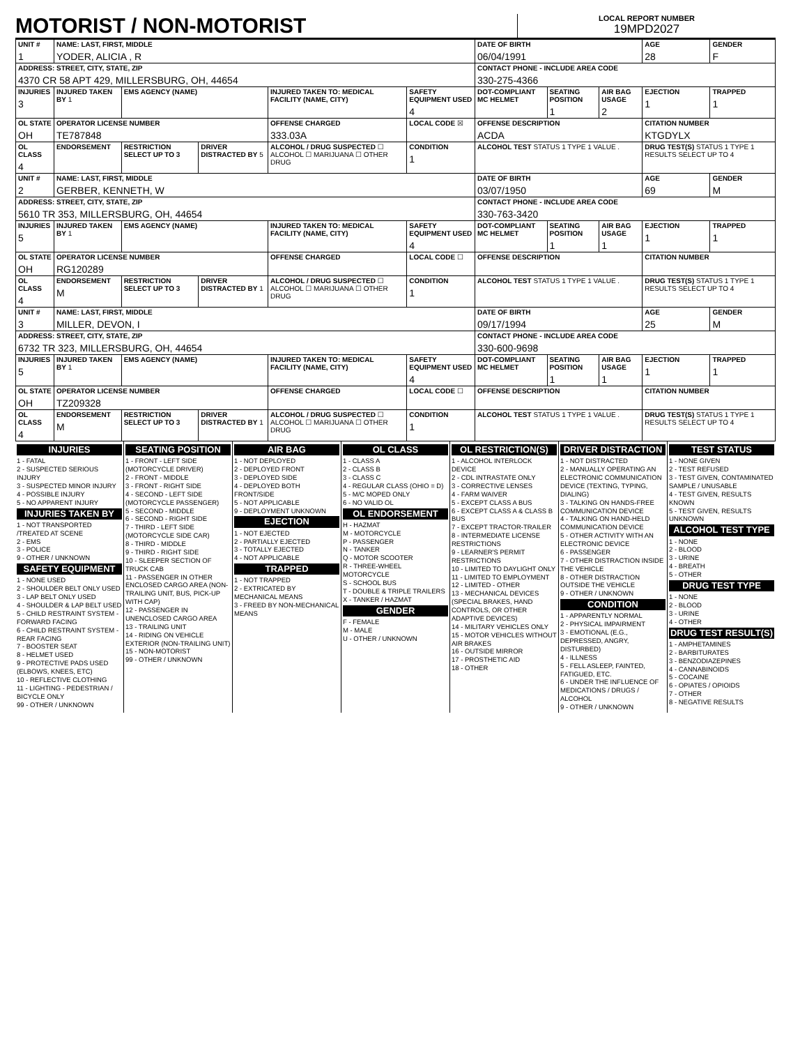MOTORIST / NON-MOTORIST
LOCAL REPORT NUMBER
19MPD2027
| UNIT # 1 | NAME: LAST, FIRST, MIDDLE YODER, ALICIA , R | | | | | DATE OF BIRTH 06/04/1991 | | | AGE 28 | GENDER F |
| ADDRESS: STREET, CITY, STATE, ZIP 4370 CR 58 APT 429, MILLERSBURG, OH, 44654 | | | | | | CONTACT PHONE - INCLUDE AREA CODE 330-275-4366 | | | | |
| INJURIES 3 | INJURED TAKEN BY 1 | EMS AGENCY (NAME) | | INJURED TAKEN TO: MEDICAL FACILITY (NAME, CITY) | SAFETY EQUIPMENT USED 4 | DOT-COMPLIANT MC HELMET | SEATING POSITION 1 | AIR BAG USAGE 2 | EJECTION 1 | TRAPPED 1 |
| OL STATE OH | OPERATOR LICENSE NUMBER TE787848 | | | OFFENSE CHARGED 333.03A | LOCAL CODE ☒ | OFFENSE DESCRIPTION ACDA | | | CITATION NUMBER KTGDYLX | |
| OL CLASS 4 | ENDORSEMENT | RESTRICTION SELECT UP TO 3 | DRIVER DISTRACTED BY 5 | ALCOHOL / DRUG SUSPECTED ☐ ALCOHOL ☐ MARIJUANA ☐ OTHER DRUG | CONDITION 1 | ALCOHOL TEST STATUS 1 TYPE 1 VALUE . | | | DRUG TEST(S) STATUS 1 TYPE 1 RESULTS SELECT UP TO 4 | |
| UNIT # 2 | NAME: LAST, FIRST, MIDDLE GERBER, KENNETH, W | | | | | DATE OF BIRTH 03/07/1950 | | | AGE 69 | GENDER M |
| ADDRESS: STREET, CITY, STATE, ZIP 5610 TR 353, MILLERSBURG, OH, 44654 | | | | | | CONTACT PHONE - INCLUDE AREA CODE 330-763-3420 | | | | |
| INJURIES 5 | INJURED TAKEN BY 1 | EMS AGENCY (NAME) | | INJURED TAKEN TO: MEDICAL FACILITY (NAME, CITY) | SAFETY EQUIPMENT USED 4 | DOT-COMPLIANT MC HELMET | SEATING POSITION 1 | AIR BAG USAGE 1 | EJECTION 1 | TRAPPED 1 |
| OL STATE OH | OPERATOR LICENSE NUMBER RG120289 | | | OFFENSE CHARGED | LOCAL CODE ☐ | OFFENSE DESCRIPTION | | | CITATION NUMBER | |
| OL CLASS 4 | ENDORSEMENT M | RESTRICTION SELECT UP TO 3 | DRIVER DISTRACTED BY 1 | ALCOHOL / DRUG SUSPECTED ☐ ALCOHOL ☐ MARIJUANA ☐ OTHER DRUG | CONDITION 1 | ALCOHOL TEST STATUS 1 TYPE 1 VALUE . | | | DRUG TEST(S) STATUS 1 TYPE 1 RESULTS SELECT UP TO 4 | |
| UNIT # 3 | NAME: LAST, FIRST, MIDDLE MILLER, DEVON, I | | | | | DATE OF BIRTH 09/17/1994 | | | AGE 25 | GENDER M |
| ADDRESS: STREET, CITY, STATE, ZIP 6732 TR 323, MILLERSBURG, OH, 44654 | | | | | | CONTACT PHONE - INCLUDE AREA CODE 330-600-9698 | | | | |
| INJURIES 5 | INJURED TAKEN BY 1 | EMS AGENCY (NAME) | | INJURED TAKEN TO: MEDICAL FACILITY (NAME, CITY) | SAFETY EQUIPMENT USED 4 | DOT-COMPLIANT MC HELMET | SEATING POSITION 1 | AIR BAG USAGE 1 | EJECTION 1 | TRAPPED 1 |
| OL STATE OH | OPERATOR LICENSE NUMBER TZ209328 | | | OFFENSE CHARGED | LOCAL CODE ☐ | OFFENSE DESCRIPTION | | | CITATION NUMBER | |
| OL CLASS 4 | ENDORSEMENT M | RESTRICTION SELECT UP TO 3 | DRIVER DISTRACTED BY 1 | ALCOHOL / DRUG SUSPECTED ☐ ALCOHOL ☐ MARIJUANA ☐ OTHER DRUG | CONDITION 1 | ALCOHOL TEST STATUS 1 TYPE 1 VALUE . | | | DRUG TEST(S) STATUS 1 TYPE 1 RESULTS SELECT UP TO 4 | |
INJURIES
1 - FATAL
2 - SUSPECTED SERIOUS INJURY
3 - SUSPECTED MINOR INJURY
4 - POSSIBLE INJURY
5 - NO APPARENT INJURY
INJURIES TAKEN BY
1 - NOT TRANSPORTED /TREATED AT SCENE
2 - EMS
3 - POLICE
9 - OTHER / UNKNOWN
SAFETY EQUIPMENT
1 - NONE USED
2 - SHOULDER BELT ONLY USED
3 - LAP BELT ONLY USED
4 - SHOULDER & LAP BELT USED
5 - CHILD RESTRAINT SYSTEM - FORWARD FACING
6 - CHILD RESTRAINT SYSTEM - REAR FACING
7 - BOOSTER SEAT
8 - HELMET USED
9 - PROTECTIVE PADS USED (ELBOWS, KNEES, ETC)
10 - REFLECTIVE CLOTHING
11 - LIGHTING - PEDESTRIAN / BICYCLE ONLY
99 - OTHER / UNKNOWN
SEATING POSITION
1 - FRONT - LEFT SIDE (MOTORCYCLE DRIVER)
2 - FRONT - MIDDLE
3 - FRONT - RIGHT SIDE
4 - SECOND - LEFT SIDE (MOTORCYCLE PASSENGER)
5 - SECOND - MIDDLE
6 - SECOND - RIGHT SIDE
7 - THIRD - LEFT SIDE (MOTORCYCLE SIDE CAR)
8 - THIRD - MIDDLE
9 - THIRD - RIGHT SIDE
10 - SLEEPER SECTION OF TRUCK CAB
11 - PASSENGER IN OTHER ENCLOSED CARGO AREA (NON-TRAILING UNIT, BUS, PICK-UP WITH CAP)
12 - PASSENGER IN UNENCLOSED CARGO AREA
13 - TRAILING UNIT
14 - RIDING ON VEHICLE EXTERIOR (NON-TRAILING UNIT)
15 - NON-MOTORIST
99 - OTHER / UNKNOWN
AIR BAG
1 - NOT DEPLOYED
2 - DEPLOYED FRONT
3 - DEPLOYED SIDE
4 - DEPLOYED BOTH FRONT/SIDE
5 - NOT APPLICABLE
9 - DEPLOYMENT UNKNOWN
EJECTION
1 - NOT EJECTED
2 - PARTIALLY EJECTED
3 - TOTALLY EJECTED
4 - NOT APPLICABLE
TRAPPED
1 - NOT TRAPPED
2 - EXTRICATED BY MECHANICAL MEANS
3 - FREED BY NON-MECHANICAL MEANS
OL CLASS
1 - CLASS A
2 - CLASS B
3 - CLASS C
4 - REGULAR CLASS (OHIO = D)
5 - M/C MOPED ONLY
6 - NO VALID OL
OL ENDORSEMENT
H - HAZMAT
M - MOTORCYCLE
P - PASSENGER
N - TANKER
Q - MOTOR SCOOTER
R - THREE-WHEEL MOTORCYCLE
S - SCHOOL BUS
T - DOUBLE & TRIPLE TRAILERS
X - TANKER / HAZMAT
GENDER
F - FEMALE
M - MALE
U - OTHER / UNKNOWN
OL RESTRICTION(S)
1 - ALCOHOL INTERLOCK DEVICE
2 - CDL INTRASTATE ONLY
3 - CORRECTIVE LENSES
4 - FARM WAIVER
5 - EXCEPT CLASS A BUS
6 - EXCEPT CLASS A & CLASS B BUS
7 - EXCEPT TRACTOR-TRAILER
8 - INTERMEDIATE LICENSE RESTRICTIONS
9 - LEARNER'S PERMIT RESTRICTIONS
10 - LIMITED TO DAYLIGHT ONLY
11 - LIMITED TO EMPLOYMENT
12 - LIMITED - OTHER
13 - MECHANICAL DEVICES (SPECIAL BRAKES, HAND CONTROLS, OR OTHER ADAPTIVE DEVICES)
14 - MILITARY VEHICLES ONLY
15 - MOTOR VEHICLES WITHOUT AIR BRAKES
16 - OUTSIDE MIRROR
17 - PROSTHETIC AID
18 - OTHER
DRIVER DISTRACTION
1 - NOT DISTRACTED
2 - MANUALLY OPERATING AN ELECTRONIC COMMUNICATION DEVICE (TEXTING, TYPING, DIALING)
3 - TALKING ON HANDS-FREE COMMUNICATION DEVICE
4 - TALKING ON HAND-HELD COMMUNICATION DEVICE
5 - OTHER ACTIVITY WITH AN ELECTRONIC DEVICE
6 - PASSENGER
7 - OTHER DISTRACTION INSIDE THE VEHICLE
8 - OTHER DISTRACTION OUTSIDE THE VEHICLE
9 - OTHER / UNKNOWN
CONDITION
1 - APPARENTLY NORMAL
2 - PHYSICAL IMPAIRMENT
3 - EMOTIONAL (E.G., DEPRESSED, ANGRY, DISTURBED)
4 - ILLNESS
5 - FELL ASLEEP, FAINTED, FATIGUED, ETC.
6 - UNDER THE INFLUENCE OF MEDICATIONS / DRUGS / ALCOHOL
9 - OTHER / UNKNOWN
TEST STATUS
1 - NONE GIVEN
2 - TEST REFUSED
3 - TEST GIVEN, CONTAMINATED SAMPLE / UNUSABLE
4 - TEST GIVEN, RESULTS KNOWN
5 - TEST GIVEN, RESULTS UNKNOWN
ALCOHOL TEST TYPE
1 - NONE
2 - BLOOD
3 - URINE
4 - BREATH
5 - OTHER
DRUG TEST TYPE
1 - NONE
2 - BLOOD
3 - URINE
4 - OTHER
DRUG TEST RESULT(S)
1 - AMPHETAMINES
2 - BARBITURATES
3 - BENZODIAZEPINES
4 - CANNABINOIDS
5 - COCAINE
6 - OPIATES / OPIOIDS
7 - OTHER
8 - NEGATIVE RESULTS